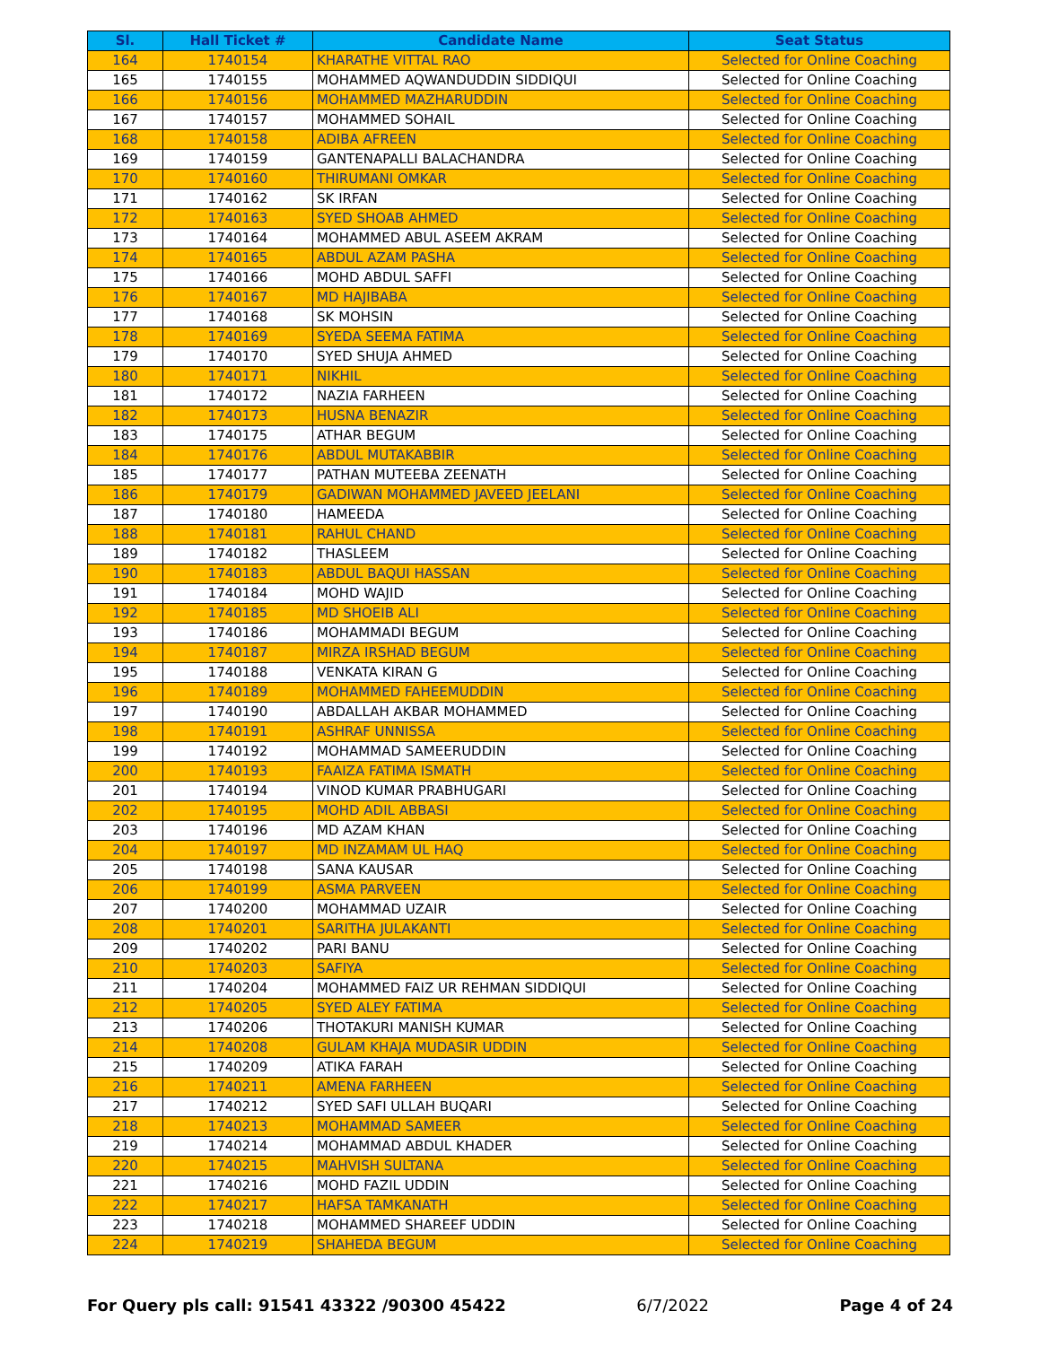| Sl. | Hall Ticket # | Candidate Name | Seat Status |
| --- | --- | --- | --- |
| 164 | 1740154 | KHARATHE VITTAL RAO | Selected for Online Coaching |
| 165 | 1740155 | MOHAMMED AQWANDUDDIN SIDDIQUI | Selected for Online Coaching |
| 166 | 1740156 | MOHAMMED MAZHARUDDIN | Selected for Online Coaching |
| 167 | 1740157 | MOHAMMED SOHAIL | Selected for Online Coaching |
| 168 | 1740158 | ADIBA AFREEN | Selected for Online Coaching |
| 169 | 1740159 | GANTENAPALLI BALACHANDRA | Selected for Online Coaching |
| 170 | 1740160 | THIRUMANI OMKAR | Selected for Online Coaching |
| 171 | 1740162 | SK IRFAN | Selected for Online Coaching |
| 172 | 1740163 | SYED SHOAB AHMED | Selected for Online Coaching |
| 173 | 1740164 | MOHAMMED ABUL ASEEM AKRAM | Selected for Online Coaching |
| 174 | 1740165 | ABDUL AZAM PASHA | Selected for Online Coaching |
| 175 | 1740166 | MOHD ABDUL SAFFI | Selected for Online Coaching |
| 176 | 1740167 | MD HAJIBABA | Selected for Online Coaching |
| 177 | 1740168 | SK MOHSIN | Selected for Online Coaching |
| 178 | 1740169 | SYEDA SEEMA FATIMA | Selected for Online Coaching |
| 179 | 1740170 | SYED SHUJA AHMED | Selected for Online Coaching |
| 180 | 1740171 | NIKHIL | Selected for Online Coaching |
| 181 | 1740172 | NAZIA FARHEEN | Selected for Online Coaching |
| 182 | 1740173 | HUSNA BENAZIR | Selected for Online Coaching |
| 183 | 1740175 | ATHAR BEGUM | Selected for Online Coaching |
| 184 | 1740176 | ABDUL MUTAKABBIR | Selected for Online Coaching |
| 185 | 1740177 | PATHAN MUTEEBA ZEENATH | Selected for Online Coaching |
| 186 | 1740179 | GADIWAN MOHAMMED JAVEED JEELANI | Selected for Online Coaching |
| 187 | 1740180 | HAMEEDA | Selected for Online Coaching |
| 188 | 1740181 | RAHUL CHAND | Selected for Online Coaching |
| 189 | 1740182 | THASLEEM | Selected for Online Coaching |
| 190 | 1740183 | ABDUL BAQUI HASSAN | Selected for Online Coaching |
| 191 | 1740184 | MOHD WAJID | Selected for Online Coaching |
| 192 | 1740185 | MD SHOEIB ALI | Selected for Online Coaching |
| 193 | 1740186 | MOHAMMADI BEGUM | Selected for Online Coaching |
| 194 | 1740187 | MIRZA IRSHAD BEGUM | Selected for Online Coaching |
| 195 | 1740188 | VENKATA KIRAN G | Selected for Online Coaching |
| 196 | 1740189 | MOHAMMED FAHEEMUDDIN | Selected for Online Coaching |
| 197 | 1740190 | ABDALLAH AKBAR MOHAMMED | Selected for Online Coaching |
| 198 | 1740191 | ASHRAF UNNISSA | Selected for Online Coaching |
| 199 | 1740192 | MOHAMMAD SAMEERUDDIN | Selected for Online Coaching |
| 200 | 1740193 | FAAIZA FATIMA ISMATH | Selected for Online Coaching |
| 201 | 1740194 | VINOD KUMAR PRABHUGARI | Selected for Online Coaching |
| 202 | 1740195 | MOHD ADIL ABBASI | Selected for Online Coaching |
| 203 | 1740196 | MD AZAM KHAN | Selected for Online Coaching |
| 204 | 1740197 | MD INZAMAM UL HAQ | Selected for Online Coaching |
| 205 | 1740198 | SANA KAUSAR | Selected for Online Coaching |
| 206 | 1740199 | ASMA PARVEEN | Selected for Online Coaching |
| 207 | 1740200 | MOHAMMAD UZAIR | Selected for Online Coaching |
| 208 | 1740201 | SARITHA JULAKANTI | Selected for Online Coaching |
| 209 | 1740202 | PARI BANU | Selected for Online Coaching |
| 210 | 1740203 | SAFIYA | Selected for Online Coaching |
| 211 | 1740204 | MOHAMMED FAIZ UR REHMAN SIDDIQUI | Selected for Online Coaching |
| 212 | 1740205 | SYED ALEY FATIMA | Selected for Online Coaching |
| 213 | 1740206 | THOTAKURI MANISH KUMAR | Selected for Online Coaching |
| 214 | 1740208 | GULAM KHAJA MUDASIR UDDIN | Selected for Online Coaching |
| 215 | 1740209 | ATIKA FARAH | Selected for Online Coaching |
| 216 | 1740211 | AMENA FARHEEN | Selected for Online Coaching |
| 217 | 1740212 | SYED SAFI ULLAH BUQARI | Selected for Online Coaching |
| 218 | 1740213 | MOHAMMAD SAMEER | Selected for Online Coaching |
| 219 | 1740214 | MOHAMMAD ABDUL KHADER | Selected for Online Coaching |
| 220 | 1740215 | MAHVISH SULTANA | Selected for Online Coaching |
| 221 | 1740216 | MOHD FAZIL UDDIN | Selected for Online Coaching |
| 222 | 1740217 | HAFSA TAMKANATH | Selected for Online Coaching |
| 223 | 1740218 | MOHAMMED SHAREEF UDDIN | Selected for Online Coaching |
| 224 | 1740219 | SHAHEDA BEGUM | Selected for Online Coaching |
For Query pls call: 91541 43322 /90300 45422 6/7/2022 Page 4 of 24